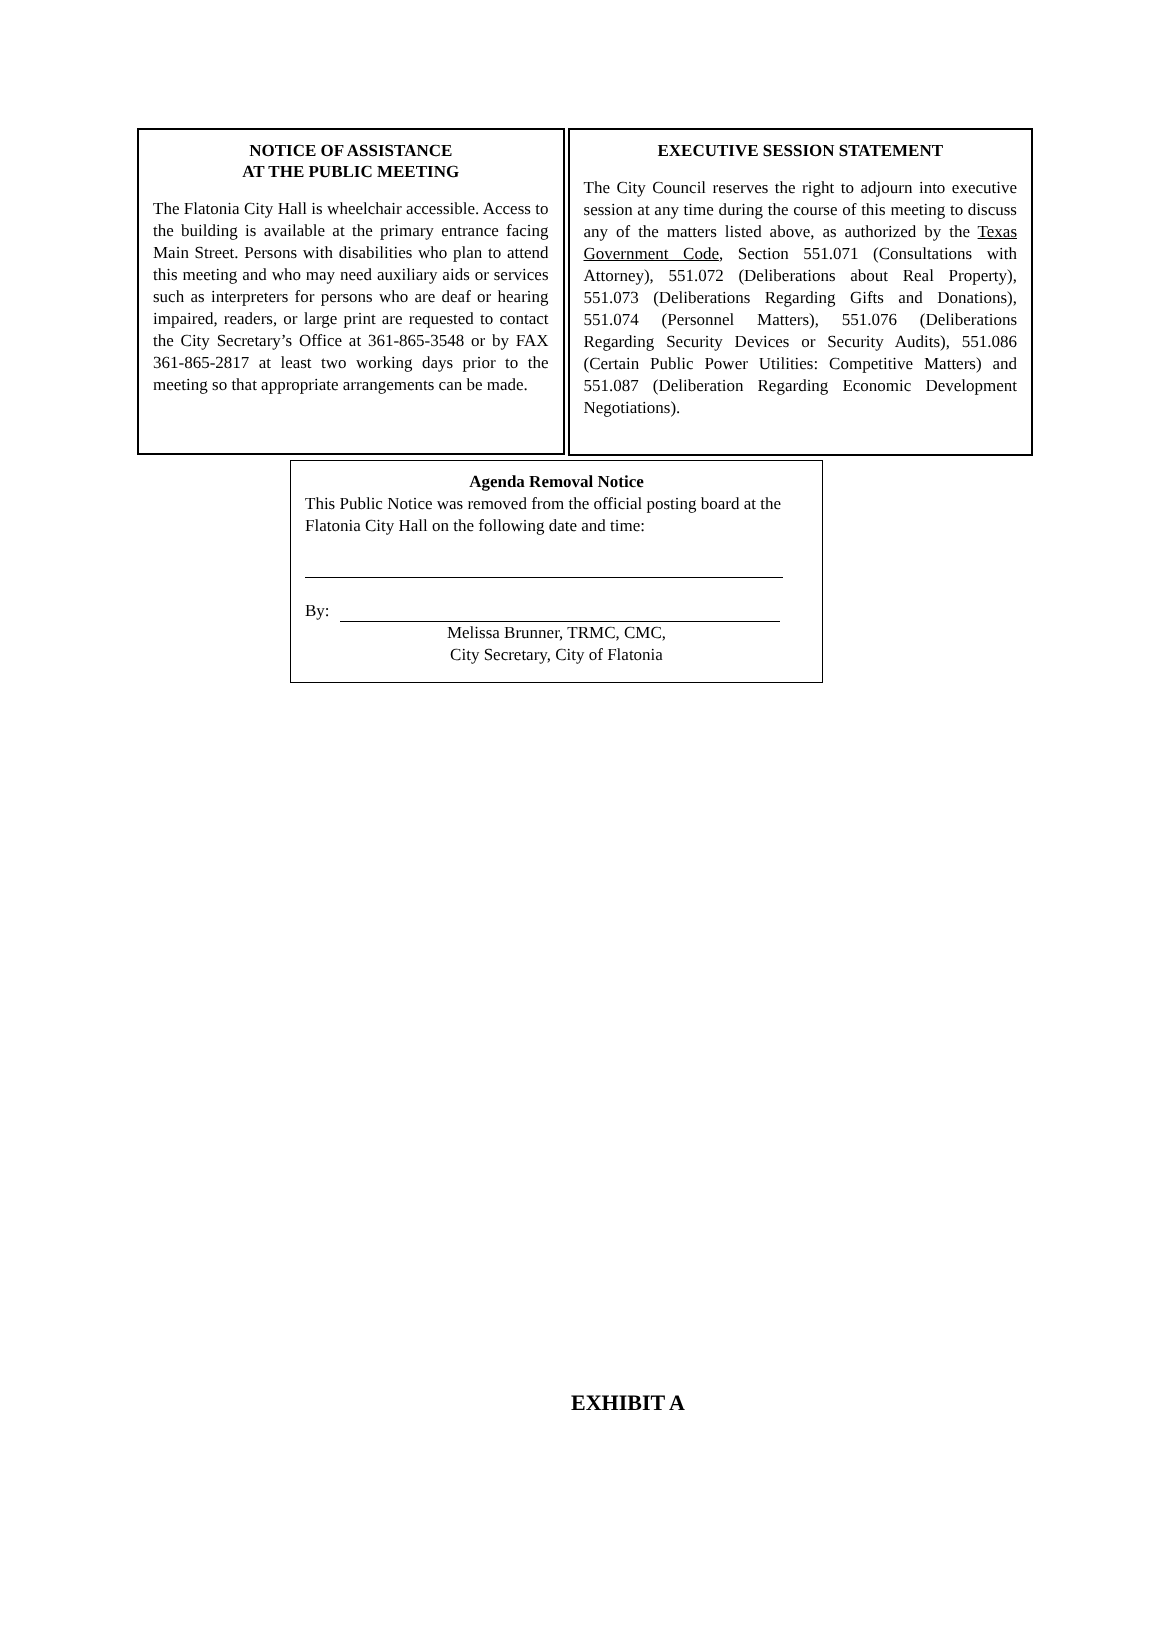NOTICE OF ASSISTANCE
AT THE PUBLIC MEETING
The Flatonia City Hall is wheelchair accessible. Access to the building is available at the primary entrance facing Main Street. Persons with disabilities who plan to attend this meeting and who may need auxiliary aids or services such as interpreters for persons who are deaf or hearing impaired, readers, or large print are requested to contact the City Secretary’s Office at 361-865-3548 or by FAX 361-865-2817 at least two working days prior to the meeting so that appropriate arrangements can be made.
EXECUTIVE SESSION STATEMENT
The City Council reserves the right to adjourn into executive session at any time during the course of this meeting to discuss any of the matters listed above, as authorized by the Texas Government Code, Section 551.071 (Consultations with Attorney), 551.072 (Deliberations about Real Property), 551.073 (Deliberations Regarding Gifts and Donations), 551.074 (Personnel Matters), 551.076 (Deliberations Regarding Security Devices or Security Audits), 551.086 (Certain Public Power Utilities: Competitive Matters) and 551.087 (Deliberation Regarding Economic Development Negotiations).
Agenda Removal Notice
This Public Notice was removed from the official posting board at the Flatonia City Hall on the following date and time:
By:
Melissa Brunner, TRMC, CMC,
City Secretary, City of Flatonia
EXHIBIT A